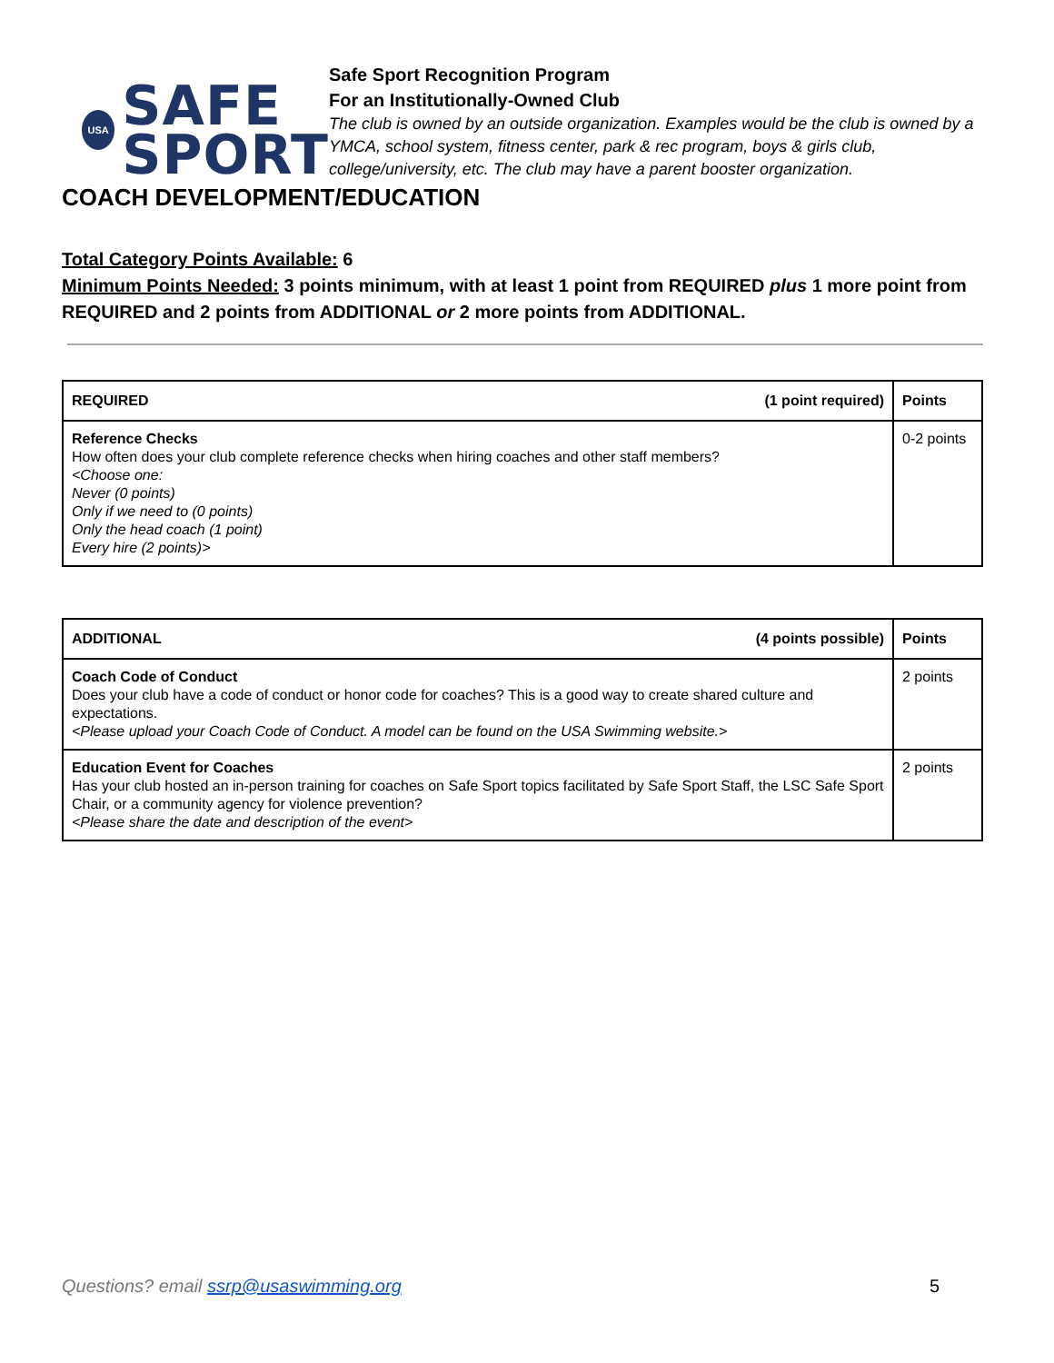USA
SAFE
SPORT
Safe Sport Recognition Program
For an Institutionally-Owned Club
The club is owned by an outside organization. Examples would be the club is owned by a YMCA, school system, fitness center, park & rec program, boys & girls club, college/university, etc. The club may have a parent booster organization.
COACH DEVELOPMENT/EDUCATION
Total Category Points Available: 6
Minimum Points Needed: 3 points minimum, with at least 1 point from REQUIRED plus 1 more point from REQUIRED and 2 points from ADDITIONAL or 2 more points from ADDITIONAL.
| REQUIRED (1 point required) | Points |
| --- | --- |
| Reference Checks How often does your club complete reference checks when hiring coaches and other staff members? <Choose one: Never (0 points) Only if we need to (0 points) Only the head coach (1 point) Every hire (2 points)> | 0-2 points |
| ADDITIONAL (4 points possible) | Points |
| --- | --- |
| Coach Code of Conduct Does your club have a code of conduct or honor code for coaches? This is a good way to create shared culture and expectations. <Please upload your Coach Code of Conduct. A model can be found on the USA Swimming website.> | 2 points |
| Education Event for Coaches Has your club hosted an in-person training for coaches on Safe Sport topics facilitated by Safe Sport Staff, the LSC Safe Sport Chair, or a community agency for violence prevention? <Please share the date and description of the event> | 2 points |
Questions? email ssrp@usaswimming.org 5